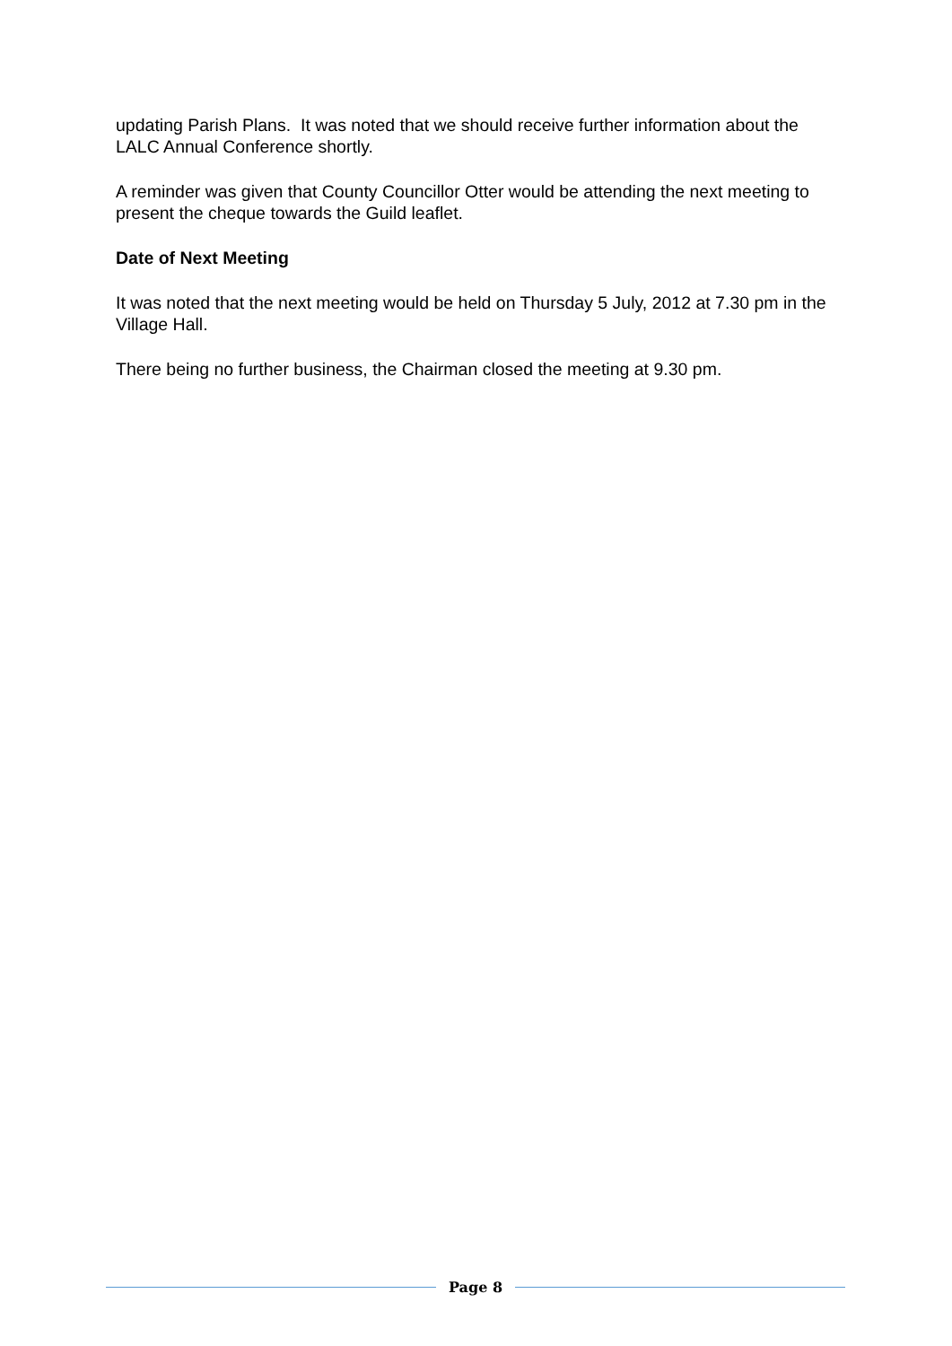updating Parish Plans. It was noted that we should receive further information about the LALC Annual Conference shortly.
A reminder was given that County Councillor Otter would be attending the next meeting to present the cheque towards the Guild leaflet.
Date of Next Meeting
It was noted that the next meeting would be held on Thursday 5 July, 2012 at 7.30 pm in the Village Hall.
There being no further business, the Chairman closed the meeting at 9.30 pm.
Page 8